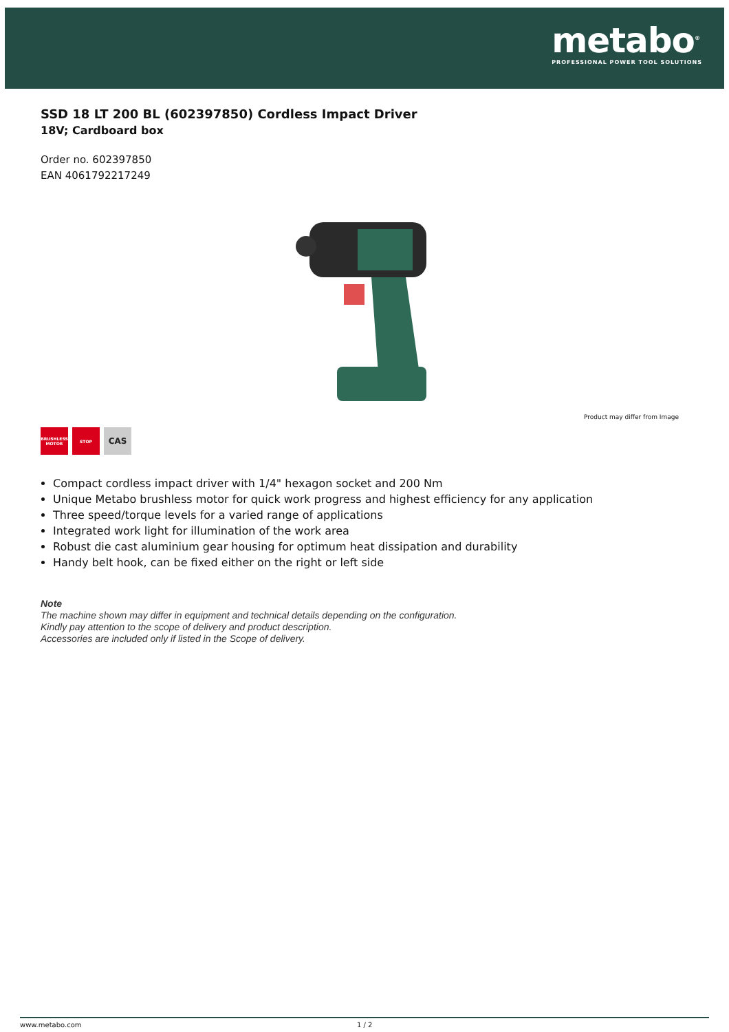metabo<sup>®</sup>
PROFESSIONAL POWER TOOL SOLUTIONS
SSD 18 LT 200 BL (602397850) Cordless Impact Driver
18V; Cardboard box
Order no. 602397850
EAN 4061792217249
Product may differ from Image
BRUSHLESS MOTOR
STOP
CAS
Compact cordless impact driver with 1/4" hexagon socket and 200 Nm
Unique Metabo brushless motor for quick work progress and highest efficiency for any application
Three speed/torque levels for a varied range of applications
Integrated work light for illumination of the work area
Robust die cast aluminium gear housing for optimum heat dissipation and durability
Handy belt hook, can be fixed either on the right or left side
Note
The machine shown may differ in equipment and technical details depending on the configuration.
Kindly pay attention to the scope of delivery and product description.
Accessories are included only if listed in the Scope of delivery.
www.metabo.com 1 / 2